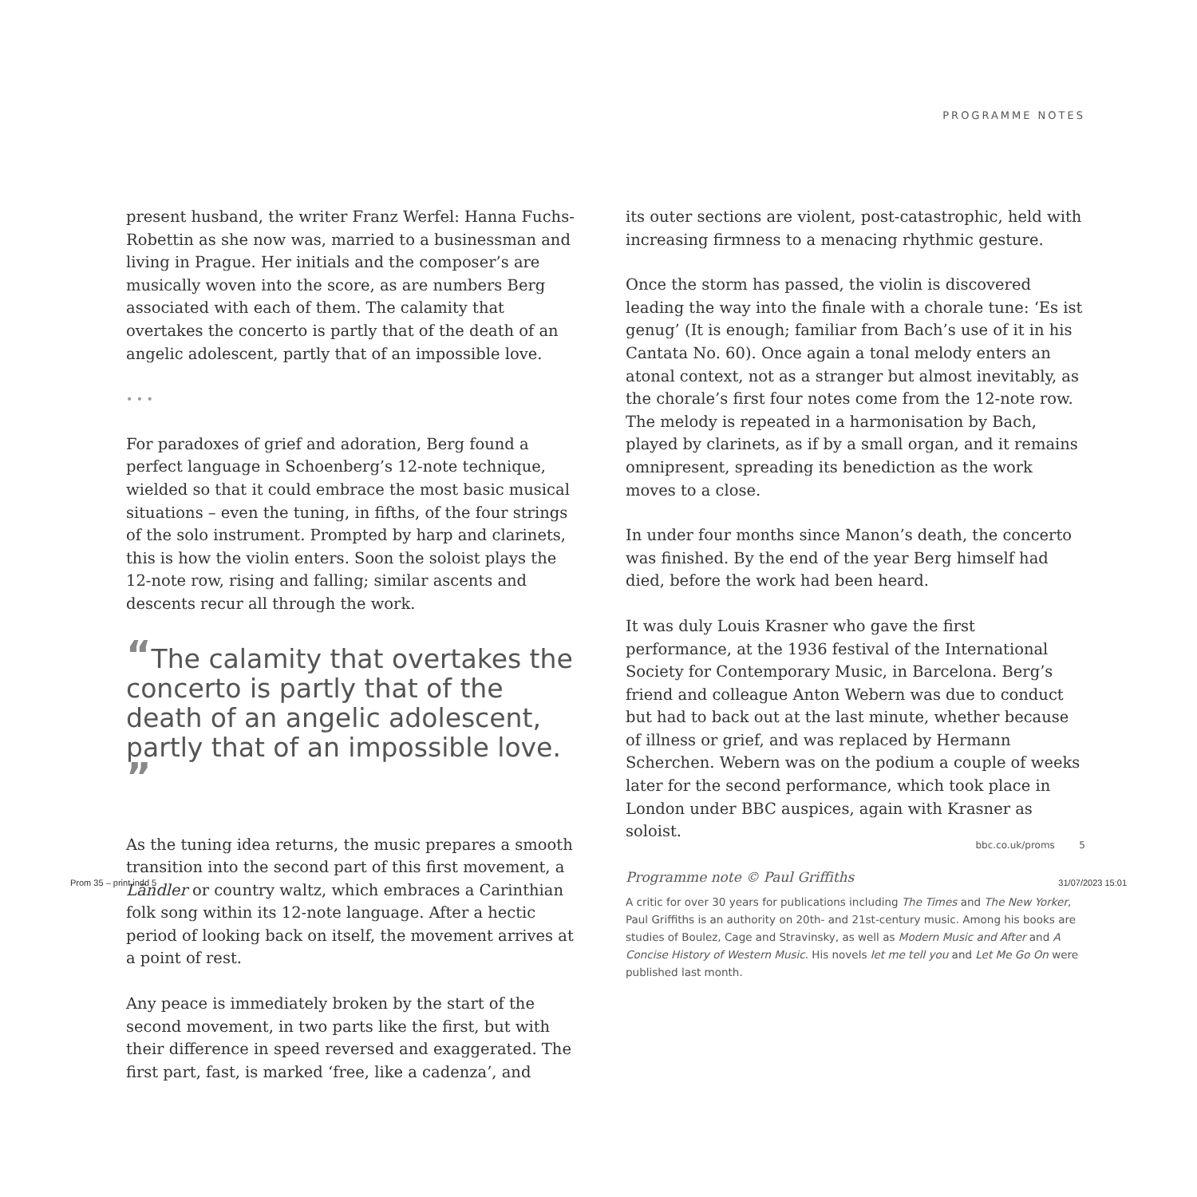PROGRAMME NOTES
present husband, the writer Franz Werfel: Hanna Fuchs-Robettin as she now was, married to a businessman and living in Prague. Her initials and the composer’s are musically woven into the score, as are numbers Berg associated with each of them. The calamity that overtakes the concerto is partly that of the death of an angelic adolescent, partly that of an impossible love.
• • •
For paradoxes of grief and adoration, Berg found a perfect language in Schoenberg’s 12-note technique, wielded so that it could embrace the most basic musical situations – even the tuning, in fifths, of the four strings of the solo instrument. Prompted by harp and clarinets, this is how the violin enters. Soon the soloist plays the 12-note row, rising and falling; similar ascents and descents recur all through the work.
“The calamity that overtakes the concerto is partly that of the death of an angelic adolescent, partly that of an impossible love. ”
As the tuning idea returns, the music prepares a smooth transition into the second part of this first movement, a Ländler or country waltz, which embraces a Carinthian folk song within its 12-note language. After a hectic period of looking back on itself, the movement arrives at a point of rest.
Any peace is immediately broken by the start of the second movement, in two parts like the first, but with their difference in speed reversed and exaggerated. The first part, fast, is marked ‘free, like a cadenza’, and
its outer sections are violent, post-catastrophic, held with increasing firmness to a menacing rhythmic gesture.
Once the storm has passed, the violin is discovered leading the way into the finale with a chorale tune: ‘Es ist genug’ (It is enough; familiar from Bach’s use of it in his Cantata No. 60). Once again a tonal melody enters an atonal context, not as a stranger but almost inevitably, as the chorale’s first four notes come from the 12-note row. The melody is repeated in a harmonisation by Bach, played by clarinets, as if by a small organ, and it remains omnipresent, spreading its benediction as the work moves to a close.
In under four months since Manon’s death, the concerto was finished. By the end of the year Berg himself had died, before the work had been heard.
It was duly Louis Krasner who gave the first performance, at the 1936 festival of the International Society for Contemporary Music, in Barcelona. Berg’s friend and colleague Anton Webern was due to conduct but had to back out at the last minute, whether because of illness or grief, and was replaced by Hermann Scherchen. Webern was on the podium a couple of weeks later for the second performance, which took place in London under BBC auspices, again with Krasner as soloist.
Programme note © Paul Griffiths
A critic for over 30 years for publications including The Times and The New Yorker, Paul Griffiths is an authority on 20th- and 21st-century music. Among his books are studies of Boulez, Cage and Stravinsky, as well as Modern Music and After and A Concise History of Western Music. His novels let me tell you and Let Me Go On were published last month.
bbc.co.uk/proms 5
Prom 35 – print.indd 5 31/07/2023 15:01